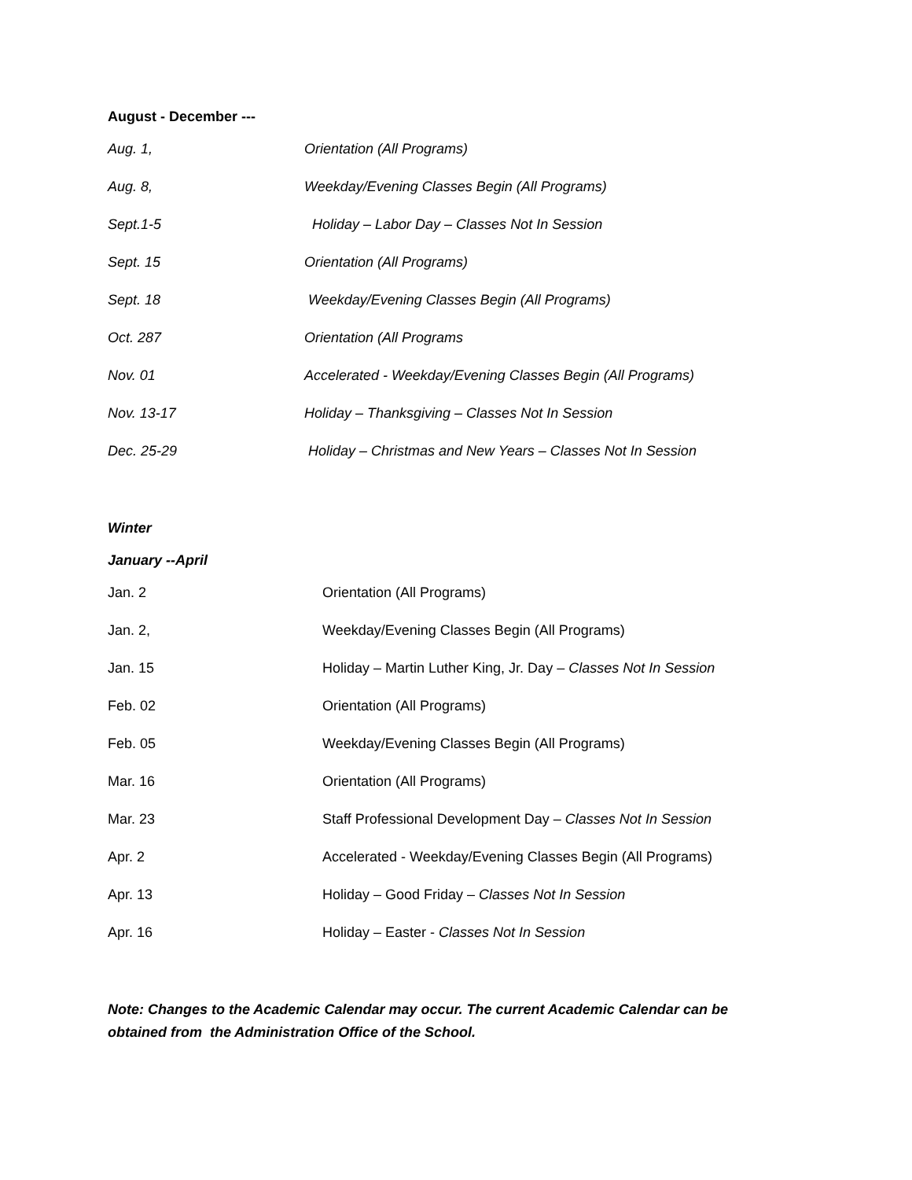August - December ---
| Aug. 1, | Orientation (All Programs) |
| Aug. 8, | Weekday/Evening Classes Begin (All Programs) |
| Sept.1-5 | Holiday – Labor Day – Classes Not In Session |
| Sept. 15 | Orientation (All Programs) |
| Sept. 18 | Weekday/Evening Classes Begin (All Programs) |
| Oct. 287 | Orientation (All Programs |
| Nov. 01 | Accelerated - Weekday/Evening Classes Begin (All Programs) |
| Nov. 13-17 | Holiday – Thanksgiving – Classes Not In Session |
| Dec. 25-29 | Holiday – Christmas and New Years – Classes Not In Session |
Winter
January --April
| Jan. 2 | Orientation (All Programs) |
| Jan. 2, | Weekday/Evening Classes Begin (All Programs) |
| Jan. 15 | Holiday – Martin Luther King, Jr. Day – Classes Not In Session |
| Feb. 02 | Orientation (All Programs) |
| Feb. 05 | Weekday/Evening Classes Begin (All Programs) |
| Mar. 16 | Orientation (All Programs) |
| Mar. 23 | Staff Professional Development Day – Classes Not In Session |
| Apr. 2 | Accelerated - Weekday/Evening Classes Begin (All Programs) |
| Apr. 13 | Holiday – Good Friday – Classes Not In Session |
| Apr. 16 | Holiday – Easter - Classes Not In Session |
Note: Changes to the Academic Calendar may occur. The current Academic Calendar can be obtained from the Administration Office of the School.